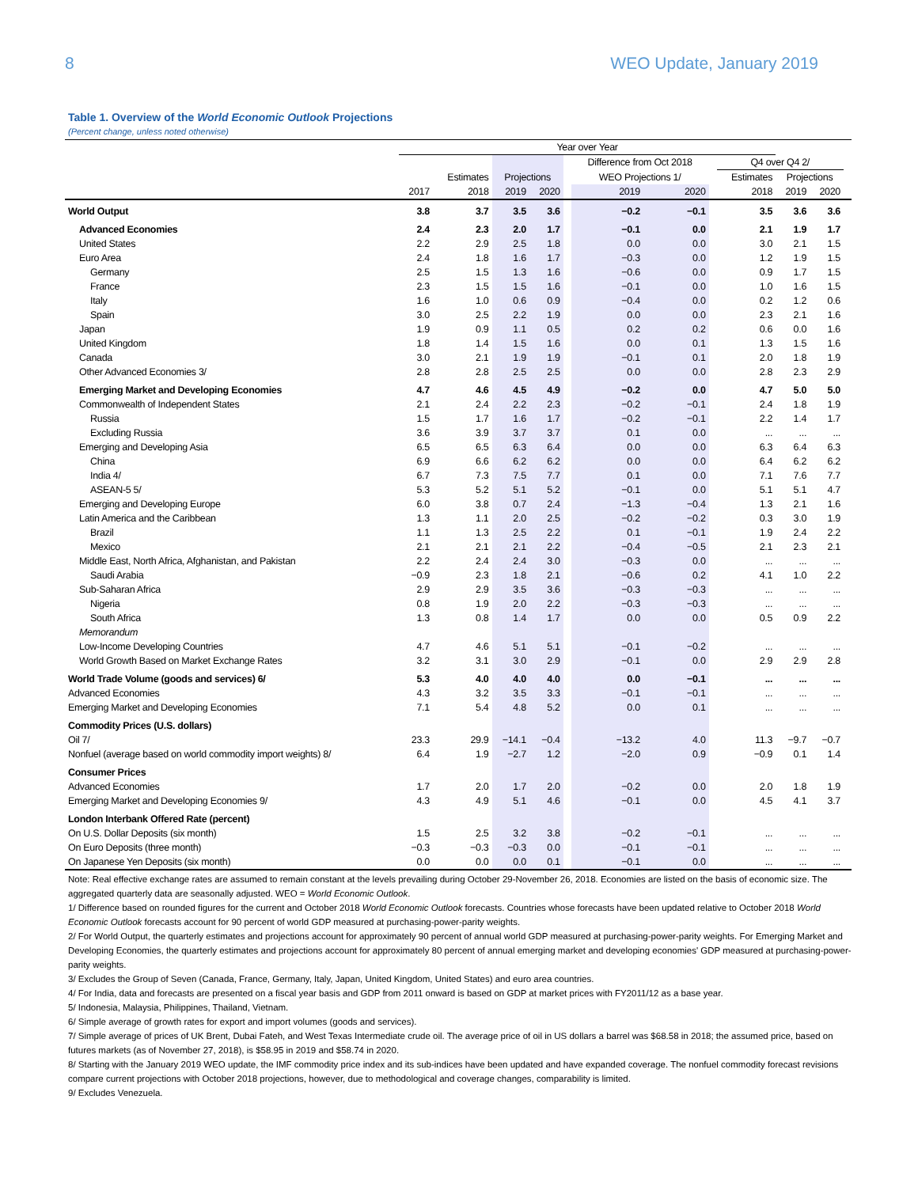8 WEO Update, January 2019
Table 1. Overview of the World Economic Outlook Projections
(Percent change, unless noted otherwise)
| | Year over Year | | | | | | | | | | | |
| --- | --- | --- | --- | --- | --- | --- | --- | --- | --- | --- | --- | --- |
| | | | | | | Difference from Oct 2018 | | | Q4 over Q4 2/ | | | |
| | | Estimates | Projections | | | WEO Projections 1/ | | | Estimates | Projections | | |
| | 2017 | 2018 | 2019 | 2020 | | 2019 | 2020 | | 2018 | 2019 | 2020 | |
| World Output | 3.8 | 3.7 | 3.5 | 3.6 | | −0.2 | −0.1 | | 3.5 | 3.6 | 3.6 | |
| Advanced Economies | 2.4 | 2.3 | 2.0 | 1.7 | | −0.1 | 0.0 | | 2.1 | 1.9 | 1.7 | |
| United States | 2.2 | 2.9 | 2.5 | 1.8 | | 0.0 | 0.0 | | 3.0 | 2.1 | 1.5 | |
| Euro Area | 2.4 | 1.8 | 1.6 | 1.7 | | −0.3 | 0.0 | | 1.2 | 1.9 | 1.5 | |
| Germany | 2.5 | 1.5 | 1.3 | 1.6 | | −0.6 | 0.0 | | 0.9 | 1.7 | 1.5 | |
| France | 2.3 | 1.5 | 1.5 | 1.6 | | −0.1 | 0.0 | | 1.0 | 1.6 | 1.5 | |
| Italy | 1.6 | 1.0 | 0.6 | 0.9 | | −0.4 | 0.0 | | 0.2 | 1.2 | 0.6 | |
| Spain | 3.0 | 2.5 | 2.2 | 1.9 | | 0.0 | 0.0 | | 2.3 | 2.1 | 1.6 | |
| Japan | 1.9 | 0.9 | 1.1 | 0.5 | | 0.2 | 0.2 | | 0.6 | 0.0 | 1.6 | |
| United Kingdom | 1.8 | 1.4 | 1.5 | 1.6 | | 0.0 | 0.1 | | 1.3 | 1.5 | 1.6 | |
| Canada | 3.0 | 2.1 | 1.9 | 1.9 | | −0.1 | 0.1 | | 2.0 | 1.8 | 1.9 | |
| Other Advanced Economies 3/ | 2.8 | 2.8 | 2.5 | 2.5 | | 0.0 | 0.0 | | 2.8 | 2.3 | 2.9 | |
| Emerging Market and Developing Economies | 4.7 | 4.6 | 4.5 | 4.9 | | −0.2 | 0.0 | | 4.7 | 5.0 | 5.0 | |
| Commonwealth of Independent States | 2.1 | 2.4 | 2.2 | 2.3 | | −0.2 | −0.1 | | 2.4 | 1.8 | 1.9 | |
| Russia | 1.5 | 1.7 | 1.6 | 1.7 | | −0.2 | −0.1 | | 2.2 | 1.4 | 1.7 | |
| Excluding Russia | 3.6 | 3.9 | 3.7 | 3.7 | | 0.1 | 0.0 | | ... | ... | ... | |
| Emerging and Developing Asia | 6.5 | 6.5 | 6.3 | 6.4 | | 0.0 | 0.0 | | 6.3 | 6.4 | 6.3 | |
| China | 6.9 | 6.6 | 6.2 | 6.2 | | 0.0 | 0.0 | | 6.4 | 6.2 | 6.2 | |
| India 4/ | 6.7 | 7.3 | 7.5 | 7.7 | | 0.1 | 0.0 | | 7.1 | 7.6 | 7.7 | |
| ASEAN-5 5/ | 5.3 | 5.2 | 5.1 | 5.2 | | −0.1 | 0.0 | | 5.1 | 5.1 | 4.7 | |
| Emerging and Developing Europe | 6.0 | 3.8 | 0.7 | 2.4 | | −1.3 | −0.4 | | 1.3 | 2.1 | 1.6 | |
| Latin America and the Caribbean | 1.3 | 1.1 | 2.0 | 2.5 | | −0.2 | −0.2 | | 0.3 | 3.0 | 1.9 | |
| Brazil | 1.1 | 1.3 | 2.5 | 2.2 | | 0.1 | −0.1 | | 1.9 | 2.4 | 2.2 | |
| Mexico | 2.1 | 2.1 | 2.1 | 2.2 | | −0.4 | −0.5 | | 2.1 | 2.3 | 2.1 | |
| Middle East, North Africa, Afghanistan, and Pakistan | 2.2 | 2.4 | 2.4 | 3.0 | | −0.3 | 0.0 | | ... | ... | ... | |
| Saudi Arabia | −0.9 | 2.3 | 1.8 | 2.1 | | −0.6 | 0.2 | | 4.1 | 1.0 | 2.2 | |
| Sub-Saharan Africa | 2.9 | 2.9 | 3.5 | 3.6 | | −0.3 | −0.3 | | ... | ... | ... | |
| Nigeria | 0.8 | 1.9 | 2.0 | 2.2 | | −0.3 | −0.3 | | ... | ... | ... | |
| South Africa | 1.3 | 0.8 | 1.4 | 1.7 | | 0.0 | 0.0 | | 0.5 | 0.9 | 2.2 | |
| Memorandum | | | | | | | | | | | | |
| Low-Income Developing Countries | 4.7 | 4.6 | 5.1 | 5.1 | | −0.1 | −0.2 | | ... | ... | ... | |
| World Growth Based on Market Exchange Rates | 3.2 | 3.1 | 3.0 | 2.9 | | −0.1 | 0.0 | | 2.9 | 2.9 | 2.8 | |
| World Trade Volume (goods and services) 6/ | 5.3 | 4.0 | 4.0 | 4.0 | | 0.0 | −0.1 | | ... | ... | ... | |
| Advanced Economies | 4.3 | 3.2 | 3.5 | 3.3 | | −0.1 | −0.1 | | ... | ... | ... | |
| Emerging Market and Developing Economies | 7.1 | 5.4 | 4.8 | 5.2 | | 0.0 | 0.1 | | ... | ... | ... | |
| Commodity Prices (U.S. dollars) | | | | | | | | | | | | |
| Oil 7/ | 23.3 | 29.9 | −14.1 | −0.4 | | −13.2 | 4.0 | | 11.3 | −9.7 | −0.7 | |
| Nonfuel (average based on world commodity import weights) 8/ | 6.4 | 1.9 | −2.7 | 1.2 | | −2.0 | 0.9 | | −0.9 | 0.1 | 1.4 | |
| Consumer Prices | | | | | | | | | | | | |
| Advanced Economies | 1.7 | 2.0 | 1.7 | 2.0 | | −0.2 | 0.0 | | 2.0 | 1.8 | 1.9 | |
| Emerging Market and Developing Economies 9/ | 4.3 | 4.9 | 5.1 | 4.6 | | −0.1 | 0.0 | | 4.5 | 4.1 | 3.7 | |
| London Interbank Offered Rate (percent) | | | | | | | | | | | | |
| On U.S. Dollar Deposits (six month) | 1.5 | 2.5 | 3.2 | 3.8 | | −0.2 | −0.1 | | ... | ... | ... | |
| On Euro Deposits (three month) | −0.3 | −0.3 | −0.3 | 0.0 | | −0.1 | −0.1 | | ... | ... | ... | |
| On Japanese Yen Deposits (six month) | 0.0 | 0.0 | 0.0 | 0.1 | | −0.1 | 0.0 | | ... | ... | ... | |
Note: Real effective exchange rates are assumed to remain constant at the levels prevailing during October 29-November 26, 2018. Economies are listed on the basis of economic size. The aggregated quarterly data are seasonally adjusted. WEO = World Economic Outlook.
1/ Difference based on rounded figures for the current and October 2018 World Economic Outlook forecasts. Countries whose forecasts have been updated relative to October 2018 World Economic Outlook forecasts account for 90 percent of world GDP measured at purchasing-power-parity weights.
2/ For World Output, the quarterly estimates and projections account for approximately 90 percent of annual world GDP measured at purchasing-power-parity weights. For Emerging Market and Developing Economies, the quarterly estimates and projections account for approximately 80 percent of annual emerging market and developing economies' GDP measured at purchasing-power-parity weights.
3/ Excludes the Group of Seven (Canada, France, Germany, Italy, Japan, United Kingdom, United States) and euro area countries.
4/ For India, data and forecasts are presented on a fiscal year basis and GDP from 2011 onward is based on GDP at market prices with FY2011/12 as a base year.
5/ Indonesia, Malaysia, Philippines, Thailand, Vietnam.
6/ Simple average of growth rates for export and import volumes (goods and services).
7/ Simple average of prices of UK Brent, Dubai Fateh, and West Texas Intermediate crude oil. The average price of oil in US dollars a barrel was $68.58 in 2018; the assumed price, based on futures markets (as of November 27, 2018), is $58.95 in 2019 and $58.74 in 2020.
8/ Starting with the January 2019 WEO update, the IMF commodity price index and its sub-indices have been updated and have expanded coverage. The nonfuel commodity forecast revisions compare current projections with October 2018 projections, however, due to methodological and coverage changes, comparability is limited.
9/ Excludes Venezuela.